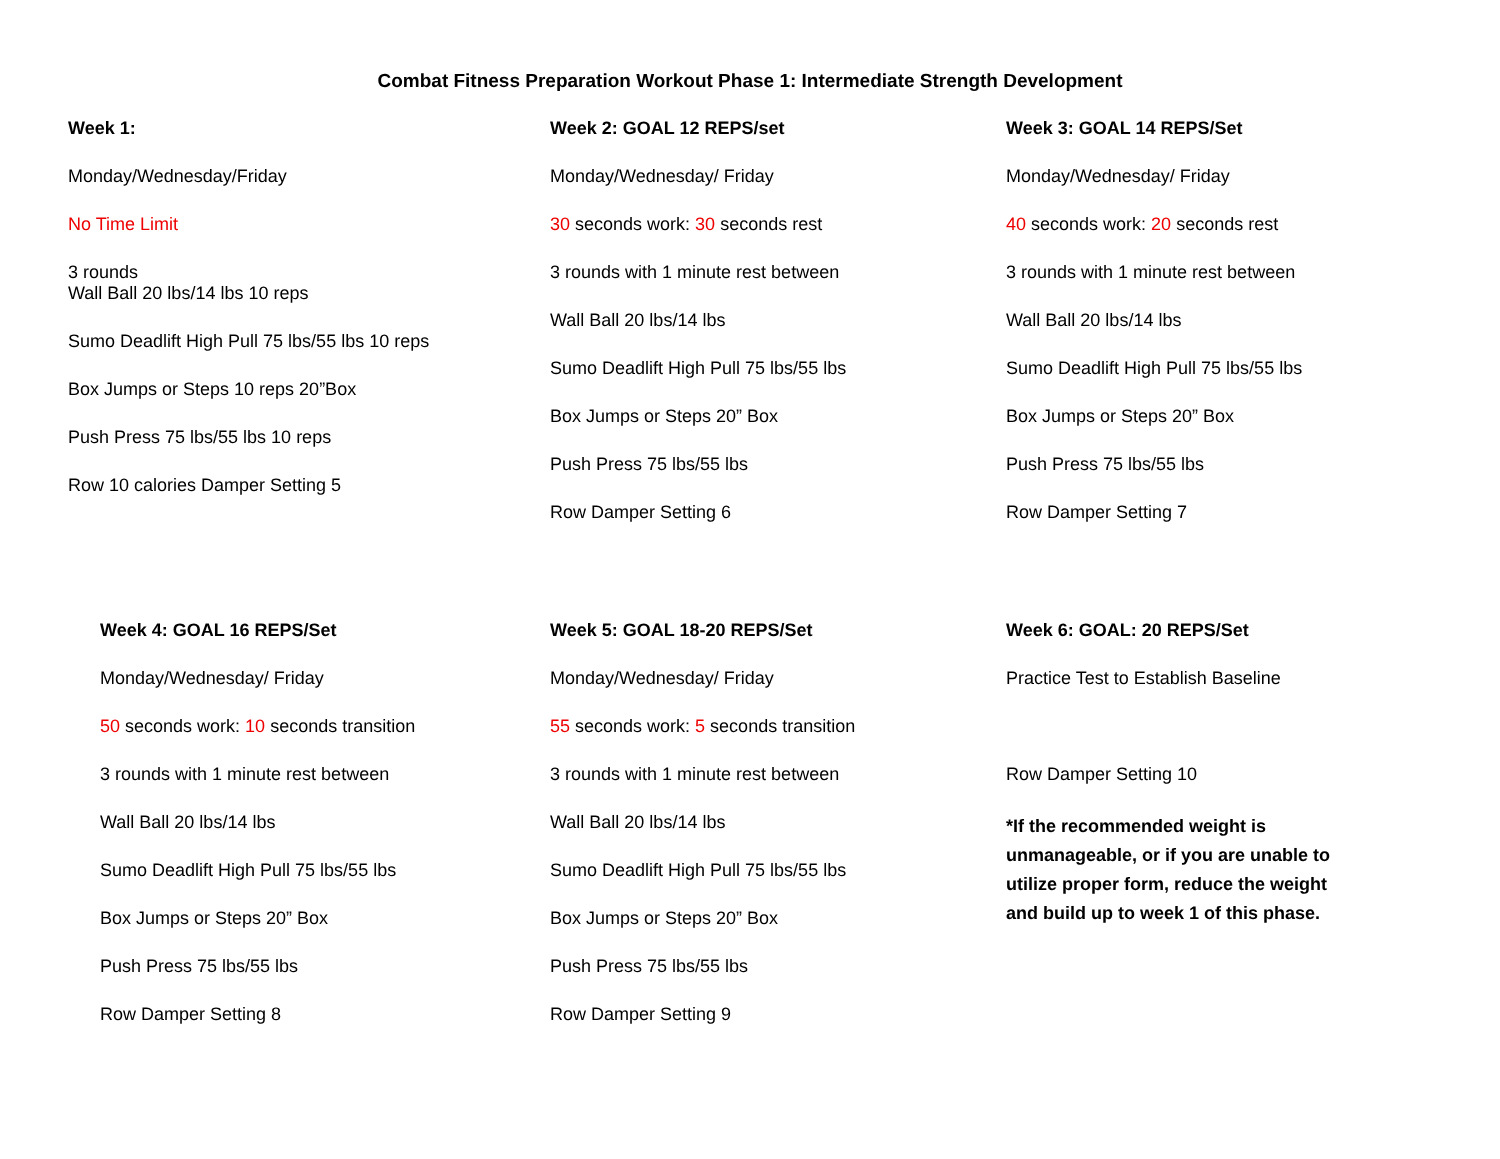Combat Fitness Preparation Workout Phase 1: Intermediate Strength Development
Week 1:
Monday/Wednesday/Friday
No Time Limit
3 rounds
Wall Ball 20 lbs/14 lbs 10 reps
Sumo Deadlift High Pull 75 lbs/55 lbs 10 reps
Box Jumps or Steps 10 reps 20”Box
Push Press 75 lbs/55 lbs 10 reps
Row 10 calories Damper Setting 5
Week 2: GOAL 12 REPS/set
Monday/Wednesday/ Friday
30 seconds work: 30 seconds rest
3 rounds with 1 minute rest between
Wall Ball 20 lbs/14 lbs
Sumo Deadlift High Pull 75 lbs/55 lbs
Box Jumps or Steps 20” Box
Push Press 75 lbs/55 lbs
Row Damper Setting 6
Week 3: GOAL 14 REPS/Set
Monday/Wednesday/ Friday
40 seconds work: 20 seconds rest
3 rounds with 1 minute rest between
Wall Ball 20 lbs/14 lbs
Sumo Deadlift High Pull 75 lbs/55 lbs
Box Jumps or Steps 20” Box
Push Press 75 lbs/55 lbs
Row Damper Setting 7
Week 4: GOAL 16 REPS/Set
Monday/Wednesday/ Friday
50 seconds work: 10 seconds transition
3 rounds with 1 minute rest between
Wall Ball 20 lbs/14 lbs
Sumo Deadlift High Pull 75 lbs/55 lbs
Box Jumps or Steps 20” Box
Push Press 75 lbs/55 lbs
Row Damper Setting 8
Week 5: GOAL 18-20 REPS/Set
Monday/Wednesday/ Friday
55 seconds work: 5 seconds transition
3 rounds with 1 minute rest between
Wall Ball 20 lbs/14 lbs
Sumo Deadlift High Pull 75 lbs/55 lbs
Box Jumps or Steps 20” Box
Push Press 75 lbs/55 lbs
Row Damper Setting 9
Week 6: GOAL: 20 REPS/Set
Practice Test to Establish Baseline
Row Damper Setting 10
*If the recommended weight is
unmanageable, or if you are unable to
utilize proper form, reduce the weight
and build up to week 1 of this phase.